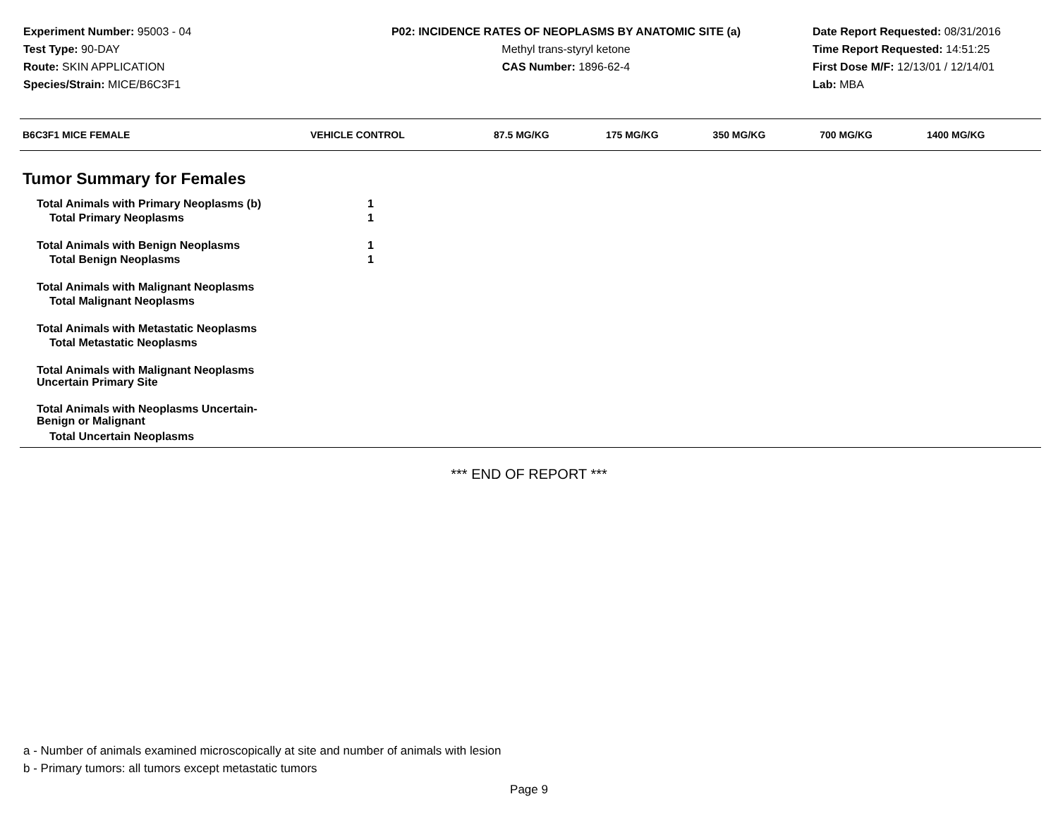Experiment Number: 95003 - 04
Test Type: 90-DAY
Route: SKIN APPLICATION
Species/Strain: MICE/B6C3F1
P02: INCIDENCE RATES OF NEOPLASMS BY ANATOMIC SITE (a)
Methyl trans-styryl ketone
CAS Number: 1896-62-4
Date Report Requested: 08/31/2016
Time Report Requested: 14:51:25
First Dose M/F: 12/13/01 / 12/14/01
Lab: MBA
| B6C3F1 MICE FEMALE | VEHICLE CONTROL | 87.5 MG/KG | 175 MG/KG | 350 MG/KG | 700 MG/KG | 1400 MG/KG |
| --- | --- | --- | --- | --- | --- | --- |
| Tumor Summary for Females | | | | | | |
| Total Animals with Primary Neoplasms (b) | 1 | | | | | |
| Total Primary Neoplasms | 1 | | | | | |
| Total Animals with Benign Neoplasms | 1 | | | | | |
| Total Benign Neoplasms | 1 | | | | | |
| Total Animals with Malignant Neoplasms | | | | | | |
| Total Malignant Neoplasms | | | | | | |
| Total Animals with Metastatic Neoplasms | | | | | | |
| Total Metastatic Neoplasms | | | | | | |
| Total Animals with Malignant Neoplasms Uncertain Primary Site | | | | | | |
| Total Animals with Neoplasms Uncertain- Benign or Malignant | | | | | | |
| Total Uncertain Neoplasms | | | | | | |
*** END OF REPORT ***
a - Number of animals examined microscopically at site and number of animals with lesion
b - Primary tumors: all tumors except metastatic tumors
Page 9